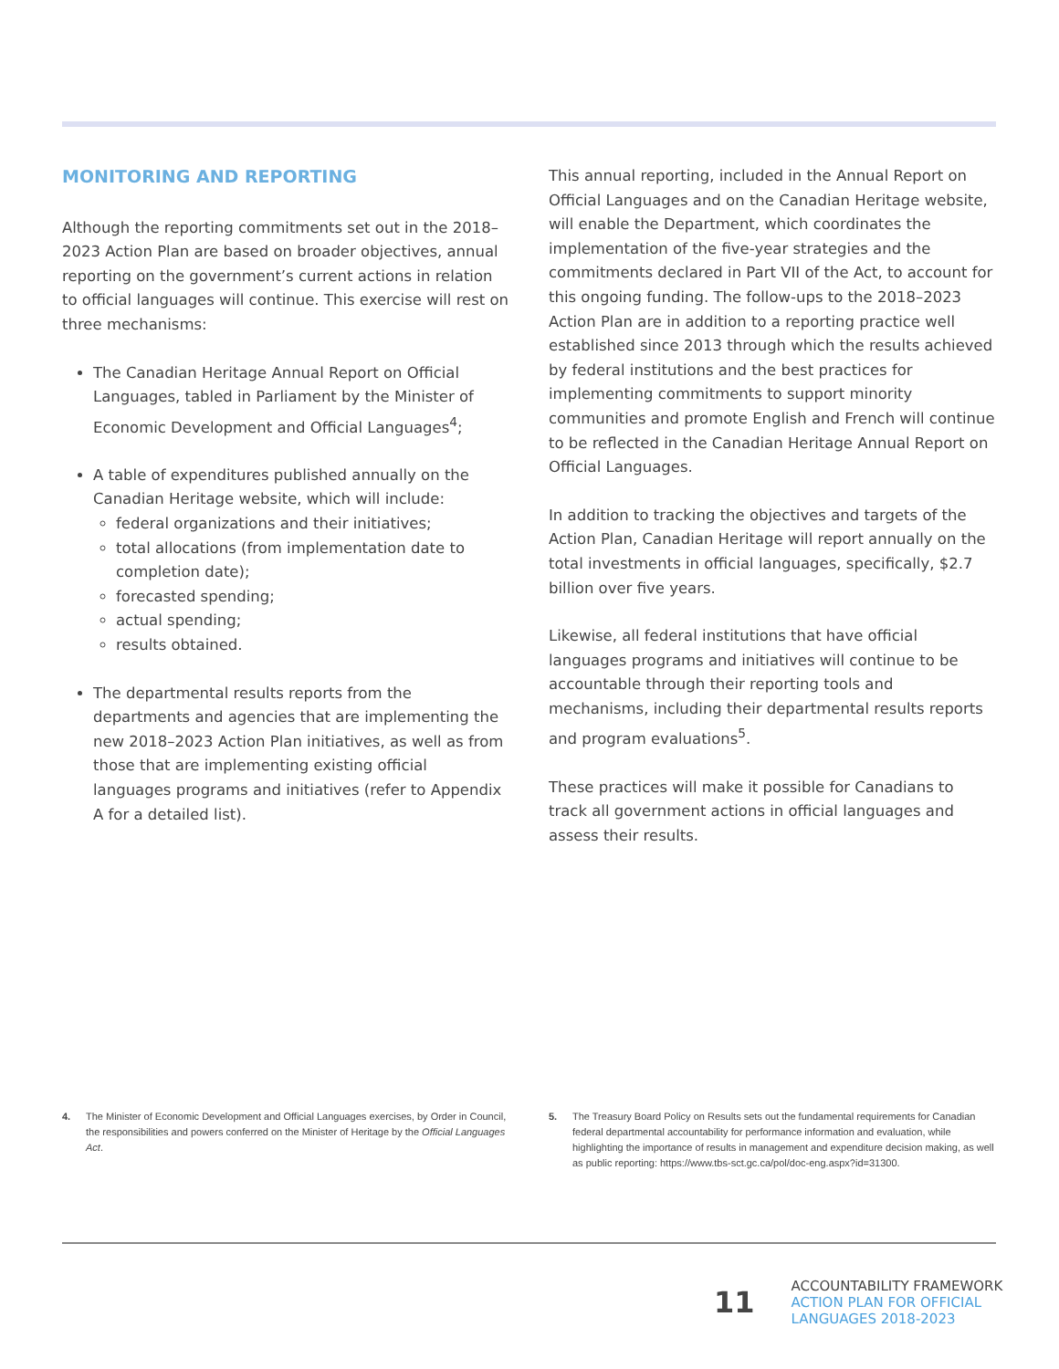MONITORING AND REPORTING
Although the reporting commitments set out in the 2018–2023 Action Plan are based on broader objectives, annual reporting on the government’s current actions in relation to official languages will continue. This exercise will rest on three mechanisms:
The Canadian Heritage Annual Report on Official Languages, tabled in Parliament by the Minister of Economic Development and Official Languages<sup>4</sup>;
A table of expenditures published annually on the Canadian Heritage website, which will include:
federal organizations and their initiatives;
total allocations (from implementation date to completion date);
forecasted spending;
actual spending;
results obtained.
The departmental results reports from the departments and agencies that are implementing the new 2018–2023 Action Plan initiatives, as well as from those that are implementing existing official languages programs and initiatives (refer to Appendix A for a detailed list).
This annual reporting, included in the Annual Report on Official Languages and on the Canadian Heritage website, will enable the Department, which coordinates the implementation of the five-year strategies and the commitments declared in Part VII of the Act, to account for this ongoing funding. The follow-ups to the 2018–2023 Action Plan are in addition to a reporting practice well established since 2013 through which the results achieved by federal institutions and the best practices for implementing commitments to support minority communities and promote English and French will continue to be reflected in the Canadian Heritage Annual Report on Official Languages.
In addition to tracking the objectives and targets of the Action Plan, Canadian Heritage will report annually on the total investments in official languages, specifically, $2.7 billion over five years.
Likewise, all federal institutions that have official languages programs and initiatives will continue to be accountable through their reporting tools and mechanisms, including their departmental results reports and program evaluations<sup>5</sup>.
These practices will make it possible for Canadians to track all government actions in official languages and assess their results.
4. The Minister of Economic Development and Official Languages exercises, by Order in Council, the responsibilities and powers conferred on the Minister of Heritage by the Official Languages Act.
5. The Treasury Board Policy on Results sets out the fundamental requirements for Canadian federal departmental accountability for performance information and evaluation, while highlighting the importance of results in management and expenditure decision making, as well as public reporting: https://www.tbs-sct.gc.ca/pol/doc-eng.aspx?id=31300.
11
ACCOUNTABILITY FRAMEWORK
ACTION PLAN FOR OFFICIAL
LANGUAGES 2018-2023